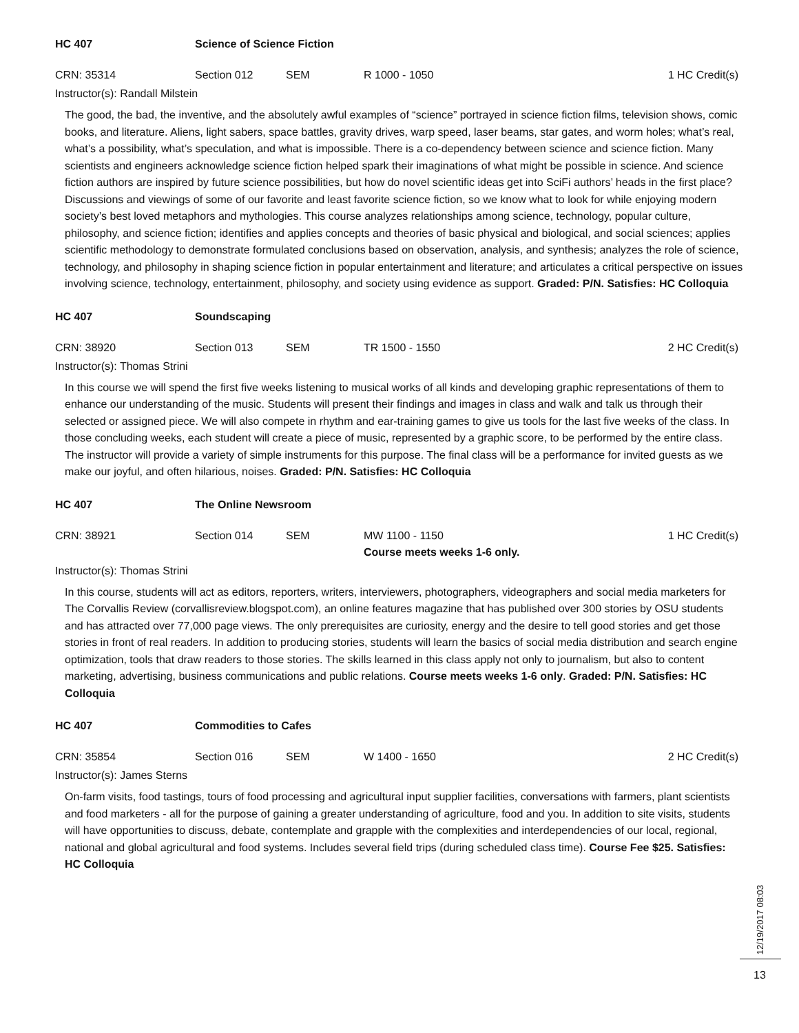HC 407 Science of Science Fiction
CRN: 35314 Section 012 SEM R 1000 - 1050 1 HC Credit(s)
Instructor(s): Randall Milstein
The good, the bad, the inventive, and the absolutely awful examples of “science” portrayed in science fiction films, television shows, comic books, and literature. Aliens, light sabers, space battles, gravity drives, warp speed, laser beams, star gates, and worm holes; what’s real, what’s a possibility, what’s speculation, and what is impossible. There is a co-dependency between science and science fiction. Many scientists and engineers acknowledge science fiction helped spark their imaginations of what might be possible in science. And science fiction authors are inspired by future science possibilities, but how do novel scientific ideas get into SciFi authors’ heads in the first place? Discussions and viewings of some of our favorite and least favorite science fiction, so we know what to look for while enjoying modern society’s best loved metaphors and mythologies. This course analyzes relationships among science, technology, popular culture, philosophy, and science fiction; identifies and applies concepts and theories of basic physical and biological, and social sciences; applies scientific methodology to demonstrate formulated conclusions based on observation, analysis, and synthesis; analyzes the role of science, technology, and philosophy in shaping science fiction in popular entertainment and literature; and articulates a critical perspective on issues involving science, technology, entertainment, philosophy, and society using evidence as support. Graded: P/N. Satisfies: HC Colloquia
HC 407 Soundscaping
CRN: 38920 Section 013 SEM TR 1500 - 1550 2 HC Credit(s)
Instructor(s): Thomas Strini
In this course we will spend the first five weeks listening to musical works of all kinds and developing graphic representations of them to enhance our understanding of the music. Students will present their findings and images in class and walk and talk us through their selected or assigned piece. We will also compete in rhythm and ear-training games to give us tools for the last five weeks of the class. In those concluding weeks, each student will create a piece of music, represented by a graphic score, to be performed by the entire class. The instructor will provide a variety of simple instruments for this purpose. The final class will be a performance for invited guests as we make our joyful, and often hilarious, noises. Graded: P/N. Satisfies: HC Colloquia
HC 407 The Online Newsroom
CRN: 38921 Section 014 SEM MW 1100 - 1150
Course meets weeks 1-6 only.
1 HC Credit(s)
Instructor(s): Thomas Strini
In this course, students will act as editors, reporters, writers, interviewers, photographers, videographers and social media marketers for The Corvallis Review (corvallisreview.blogspot.com), an online features magazine that has published over 300 stories by OSU students and has attracted over 77,000 page views. The only prerequisites are curiosity, energy and the desire to tell good stories and get those stories in front of real readers. In addition to producing stories, students will learn the basics of social media distribution and search engine optimization, tools that draw readers to those stories. The skills learned in this class apply not only to journalism, but also to content marketing, advertising, business communications and public relations. Course meets weeks 1-6 only. Graded: P/N. Satisfies: HC Colloquia
HC 407 Commodities to Cafes
CRN: 35854 Section 016 SEM W 1400 - 1650 2 HC Credit(s)
Instructor(s): James Sterns
On-farm visits, food tastings, tours of food processing and agricultural input supplier facilities, conversations with farmers, plant scientists and food marketers - all for the purpose of gaining a greater understanding of agriculture, food and you. In addition to site visits, students will have opportunities to discuss, debate, contemplate and grapple with the complexities and interdependencies of our local, regional, national and global agricultural and food systems. Includes several field trips (during scheduled class time). Course Fee $25. Satisfies: HC Colloquia
12/19/2017 08:03
13